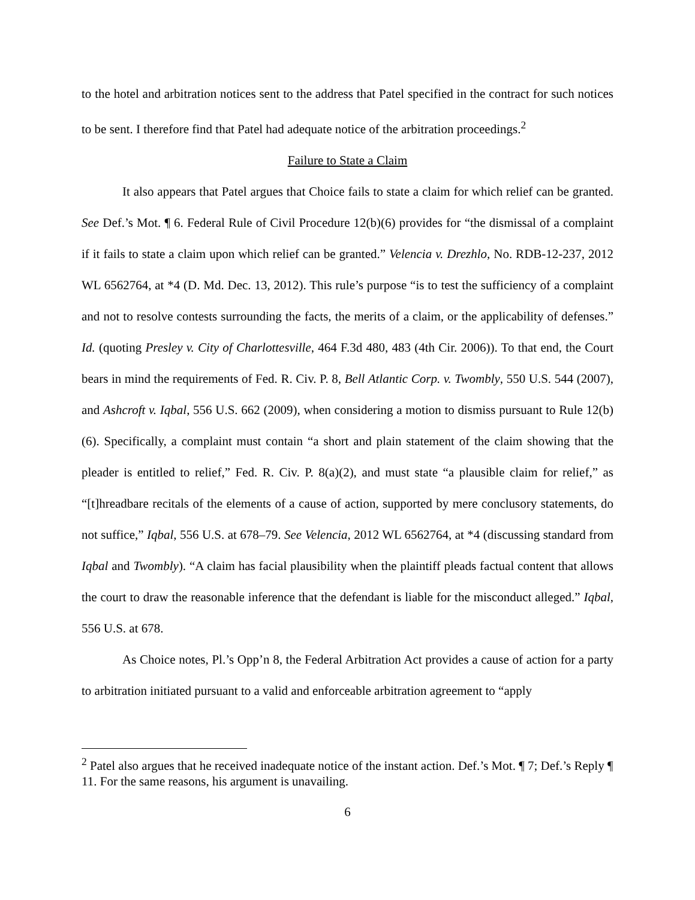to the hotel and arbitration notices sent to the address that Patel specified in the contract for such notices to be sent. I therefore find that Patel had adequate notice of the arbitration proceedings.<sup>2</sup>
Failure to State a Claim
It also appears that Patel argues that Choice fails to state a claim for which relief can be granted. See Def.’s Mot. ¶ 6. Federal Rule of Civil Procedure 12(b)(6) provides for “the dismissal of a complaint if it fails to state a claim upon which relief can be granted.” Velencia v. Drezhlo, No. RDB-12-237, 2012 WL 6562764, at *4 (D. Md. Dec. 13, 2012). This rule’s purpose “is to test the sufficiency of a complaint and not to resolve contests surrounding the facts, the merits of a claim, or the applicability of defenses.” Id. (quoting Presley v. City of Charlottesville, 464 F.3d 480, 483 (4th Cir. 2006)). To that end, the Court bears in mind the requirements of Fed. R. Civ. P. 8, Bell Atlantic Corp. v. Twombly, 550 U.S. 544 (2007), and Ashcroft v. Iqbal, 556 U.S. 662 (2009), when considering a motion to dismiss pursuant to Rule 12(b)(6). Specifically, a complaint must contain “a short and plain statement of the claim showing that the pleader is entitled to relief,” Fed. R. Civ. P. 8(a)(2), and must state “a plausible claim for relief,” as “[t]hreadbare recitals of the elements of a cause of action, supported by mere conclusory statements, do not suffice,” Iqbal, 556 U.S. at 678–79. See Velencia, 2012 WL 6562764, at *4 (discussing standard from Iqbal and Twombly). “A claim has facial plausibility when the plaintiff pleads factual content that allows the court to draw the reasonable inference that the defendant is liable for the misconduct alleged.” Iqbal, 556 U.S. at 678.
As Choice notes, Pl.’s Opp’n 8, the Federal Arbitration Act provides a cause of action for a party to arbitration initiated pursuant to a valid and enforceable arbitration agreement to “apply
<sup>2</sup> Patel also argues that he received inadequate notice of the instant action. Def.’s Mot. ¶ 7; Def.’s Reply ¶ 11. For the same reasons, his argument is unavailing.
6